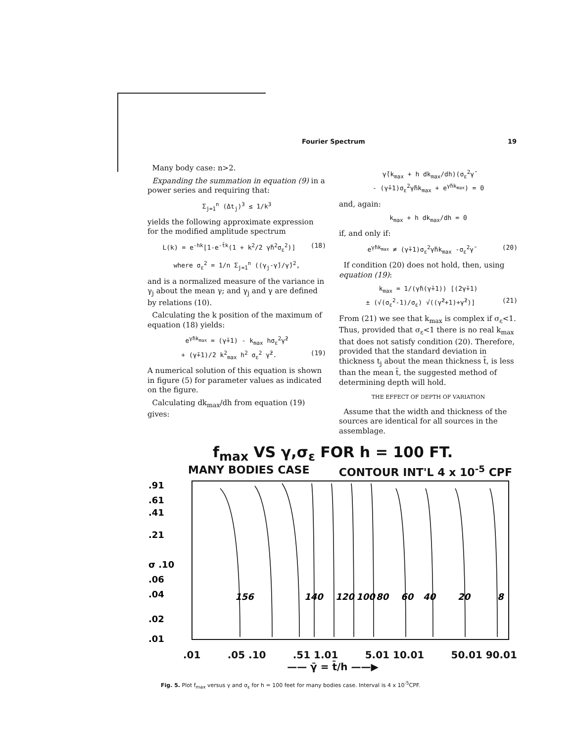Fourier Spectrum 19
Many body case: n>2.
Expanding the summation in equation (9) in a power series and requiring that:
Σ<sub>j=1</sub><sup>n</sup> (Δt<sub>j</sub>)<sup>3</sup> ≤ 1/k<sup>3</sup>
yields the following approximate expression for the modified amplitude spectrum
L(k) = e<sup>-hk</sup>[1-e<sup>-t̄k</sup>(1 + k<sup>2</sup>/2 γ̄h<sup>2</sup>σ<sub>ε</sub><sup>2</sup>)] (18)
where σ<sub>ε</sub><sup>2</sup> = 1/n Σ<sub>j=1</sub><sup>n</sup> ((γ<sub>j</sub>-γ̄)/γ̄)<sup>2</sup>,
and is a normalized measure of the variance in γ<sub>j</sub> about the mean γ; and γ<sub>j</sub> and γ are defined by relations (10).
Calculating the k position of the maximum of equation (18) yields:
e<sup>γ̄hk<sub>max</sub></sup> = (γ̄+1) - k<sub>max</sub> hσ<sub>ε</sub><sup>2</sup>γ̄<sup>2</sup>
+ (γ̄+1)/2 k<sup>2</sup><sub>max</sub> h<sup>2</sup> σ<sub>ε</sub><sup>2</sup> γ̄<sup>2</sup>. (19)
A numerical solution of this equation is shown in figure (5) for parameter values as indicated on the figure.
Calculating dk<sub>max</sub>/dh from equation (19) gives:
γ̄(k<sub>max</sub> + h dk<sub>max</sub>/dh)(σ<sub>ε</sub><sup>2</sup>γ̄
- (γ̄+1)σ<sub>ε</sub><sup>2</sup>γ̄hk<sub>max</sub> + e<sup>γ̄hk<sub>max</sub></sup>) = 0
and, again:
k<sub>max</sub> + h dk<sub>max</sub>/dh = 0
if, and only if:
e<sup>γ̄hk<sub>max</sub></sup> ≠ (γ̄+1)σ<sub>ε</sub><sup>2</sup>γ̄hk<sub>max</sub> -σ<sub>ε</sub><sup>2</sup>γ̄ (20)
If condition (20) does not hold, then, using equation (19):
k<sub>max</sub> = 1/(γ̄h(γ̄+1)) [(2γ̄+1)
± (√(σ<sub>ε</sub><sup>2</sup>-1)/σ<sub>ε</sub>) √((γ̄<sup>2</sup>+1)+γ̄<sup>2</sup>)] (21)
From (21) we see that k<sub>max</sub> is complex if σ<sub>ε</sub><1. Thus, provided that σ<sub>ε</sub><1 there is no real k<sub>max</sub> that does not satisfy condition (20). Therefore, provided that the standard deviation in thickness t<sub>j</sub> about the mean thickness t̄, is less than the mean t̄, the suggested method of determining depth will hold.
THE EFFECT OF DEPTH OF VARIATION
Assume that the width and thickness of the sources are identical for all sources in the assemblage.
f<sub>max</sub> VS γ,σ<sub>ε</sub> FOR h = 100 FT.
MANY BODIES CASE CONTOUR INT'L 4 x 10<sup>-5</sup> CPF
.91
.61
.41
.21
σ .10
.06
.04
.02
.01
156
140
120
100
80
60
40
20
8
.01 .05 .10 .51 1.01 5.01 10.01 50.01 90.01
—— γ̄ = t̄/h ——▶
Fig. 5. Plot f<sub>max</sub> versus γ and σ<sub>ε</sub> for h = 100 feet for many bodies case. Interval is 4 x 10<sup>-5</sup>CPF.